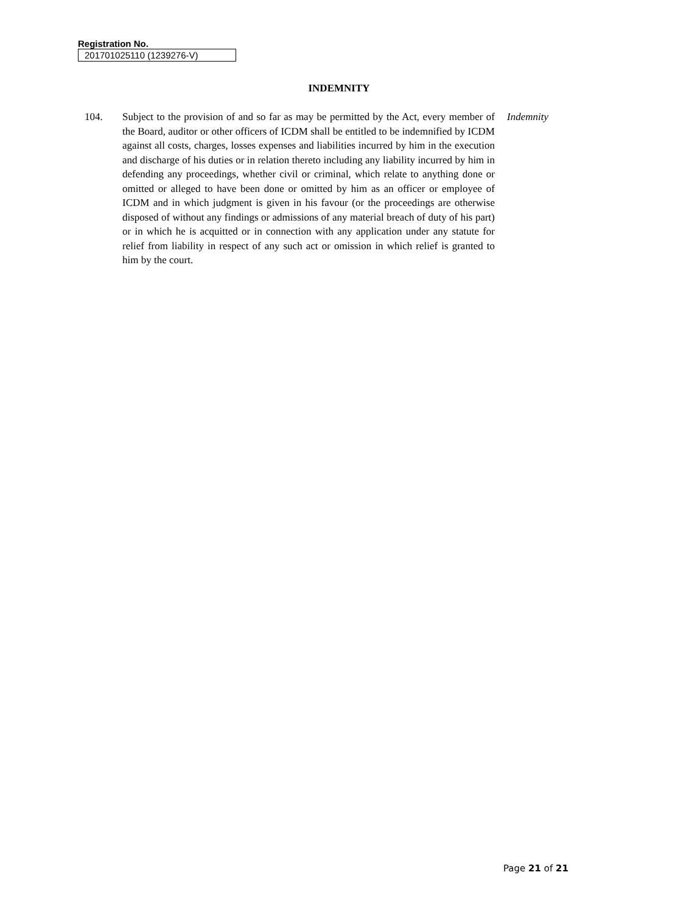Registration No.
201701025110 (1239276-V)
INDEMNITY
104. Subject to the provision of and so far as may be permitted by the Act, every member of the Board, auditor or other officers of ICDM shall be entitled to be indemnified by ICDM against all costs, charges, losses expenses and liabilities incurred by him in the execution and discharge of his duties or in relation thereto including any liability incurred by him in defending any proceedings, whether civil or criminal, which relate to anything done or omitted or alleged to have been done or omitted by him as an officer or employee of ICDM and in which judgment is given in his favour (or the proceedings are otherwise disposed of without any findings or admissions of any material breach of duty of his part) or in which he is acquitted or in connection with any application under any statute for relief from liability in respect of any such act or omission in which relief is granted to him by the court.
Indemnity
Page 21 of 21